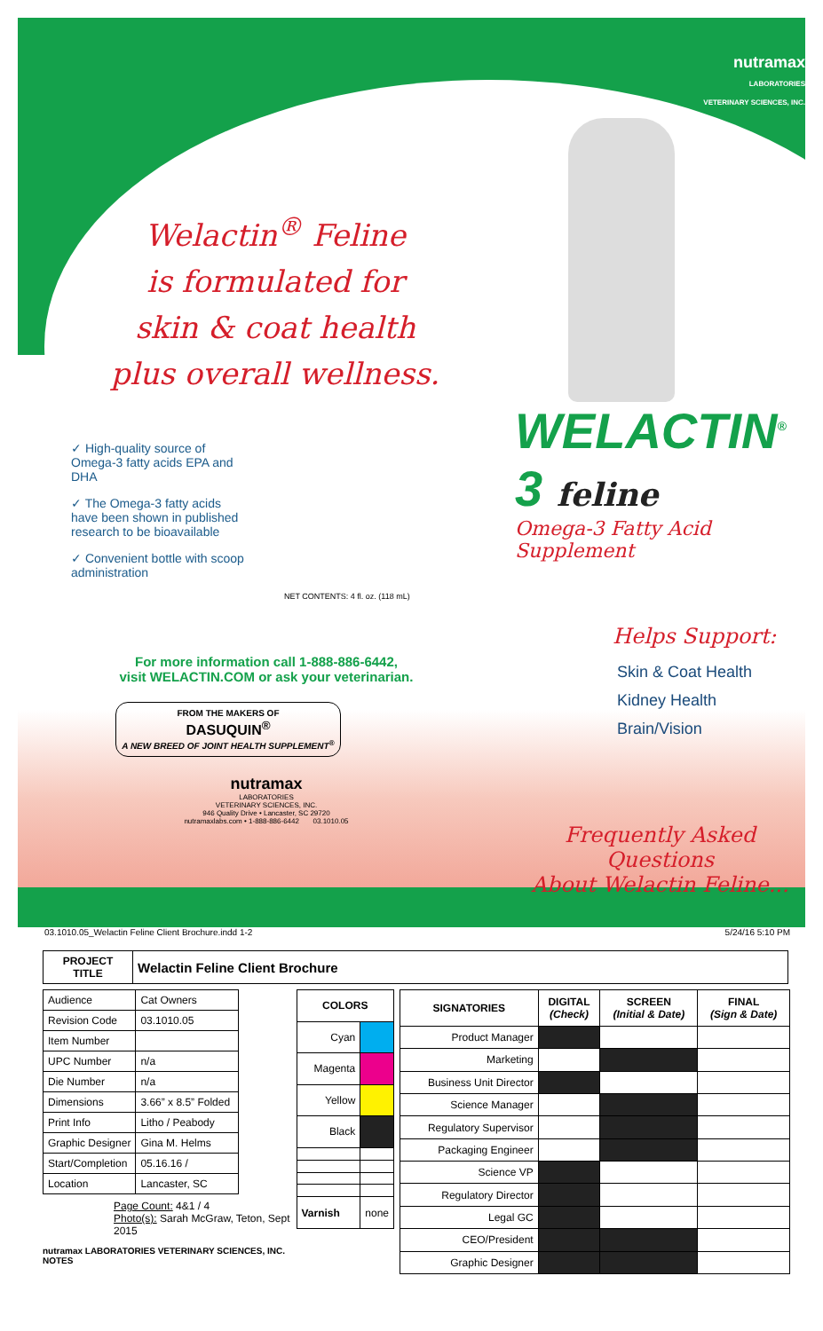Welactin<sup>®</sup> Feline
is formulated for
skin & coat health
plus overall wellness.
✓ High-quality source of Omega-3 fatty acids EPA and DHA
✓ The Omega-3 fatty acids have been shown in published research to be bioavailable
✓ Convenient bottle with scoop administration
NET CONTENTS: 4 fl. oz. (118 mL)
For more information call 1-888-886-6442,
visit WELACTIN.COM or ask your veterinarian.
FROM THE MAKERS OF
DASUQUIN<sup>®</sup>
A NEW BREED OF JOINT HEALTH SUPPLEMENT<sup>®</sup>
nutramax
LABORATORIES
VETERINARY SCIENCES, INC.
946 Quality Drive • Lancaster, SC 29720
nutramaxlabs.com • 1-888-886-6442 03.1010.05
nutramax
LABORATORIES
VETERINARY SCIENCES, INC.
WELACTIN<sup>®</sup> 3 feline
Omega-3 Fatty Acid Supplement
Helps Support:
Skin & Coat Health
Kidney Health
Brain/Vision
Frequently Asked Questions
About Welactin Feline...
03.1010.05_Welactin Feline Client Brochure.indd 1-2 5/24/16 5:10 PM
| PROJECT TITLE | Welactin Feline Client Brochure |
| Audience | Cat Owners |
| Revision Code | 03.1010.05 |
| Item Number | |
| UPC Number | n/a |
| Die Number | n/a |
| Dimensions | 3.66” x 8.5” Folded |
| Print Info | Litho / Peabody |
| Graphic Designer | Gina M. Helms |
| Start/Completion | 05.16.16 / |
| Location | Lancaster, SC |
Page Count: 4&1 / 4
Photo(s): Sarah McGraw, Teton, Sept 2015
nutramax LABORATORIES VETERINARY SCIENCES, INC. NOTES
| COLORS | |
| --- | --- |
| Cyan | |
| Magenta | |
| Yellow | |
| Black | |
| Varnish | none |
| SIGNATORIES | DIGITAL (Check) | SCREEN (Initial & Date) | FINAL (Sign & Date) |
| --- | --- | --- | --- |
| Product Manager | | | |
| Marketing | | | |
| Business Unit Director | | | |
| Science Manager | | | |
| Regulatory Supervisor | | | |
| Packaging Engineer | | | |
| Science VP | | | |
| Regulatory Director | | | |
| Legal GC | | | |
| CEO/President | | | |
| Graphic Designer | | | |